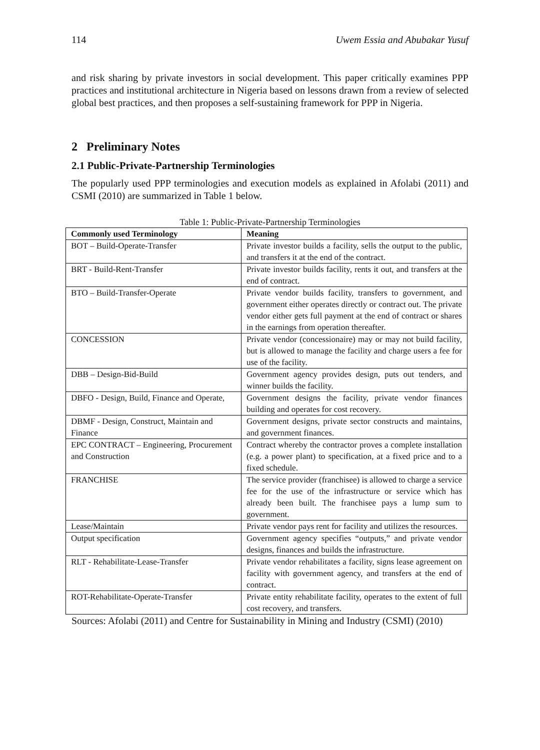114 Uwem Essia and Abubakar Yusuf
and risk sharing by private investors in social development. This paper critically examines PPP practices and institutional architecture in Nigeria based on lessons drawn from a review of selected global best practices, and then proposes a self-sustaining framework for PPP in Nigeria.
2 Preliminary Notes
2.1 Public-Private-Partnership Terminologies
The popularly used PPP terminologies and execution models as explained in Afolabi (2011) and CSMI (2010) are summarized in Table 1 below.
Table 1: Public-Private-Partnership Terminologies
| Commonly used Terminology | Meaning |
| --- | --- |
| BOT – Build-Operate-Transfer | Private investor builds a facility, sells the output to the public, and transfers it at the end of the contract. |
| BRT - Build-Rent-Transfer | Private investor builds facility, rents it out, and transfers at the end of contract. |
| BTO – Build-Transfer-Operate | Private vendor builds facility, transfers to government, and government either operates directly or contract out. The private vendor either gets full payment at the end of contract or shares in the earnings from operation thereafter. |
| CONCESSION | Private vendor (concessionaire) may or may not build facility, but is allowed to manage the facility and charge users a fee for use of the facility. |
| DBB – Design-Bid-Build | Government agency provides design, puts out tenders, and winner builds the facility. |
| DBFO - Design, Build, Finance and Operate, | Government designs the facility, private vendor finances building and operates for cost recovery. |
| DBMF - Design, Construct, Maintain and Finance | Government designs, private sector constructs and maintains, and government finances. |
| EPC CONTRACT – Engineering, Procurement and Construction | Contract whereby the contractor proves a complete installation (e.g. a power plant) to specification, at a fixed price and to a fixed schedule. |
| FRANCHISE | The service provider (franchisee) is allowed to charge a service fee for the use of the infrastructure or service which has already been built. The franchisee pays a lump sum to government. |
| Lease/Maintain | Private vendor pays rent for facility and utilizes the resources. |
| Output specification | Government agency specifies “outputs,” and private vendor designs, finances and builds the infrastructure. |
| RLT - Rehabilitate-Lease-Transfer | Private vendor rehabilitates a facility, signs lease agreement on facility with government agency, and transfers at the end of contract. |
| ROT-Rehabilitate-Operate-Transfer | Private entity rehabilitate facility, operates to the extent of full cost recovery, and transfers. |
Sources: Afolabi (2011) and Centre for Sustainability in Mining and Industry (CSMI) (2010)